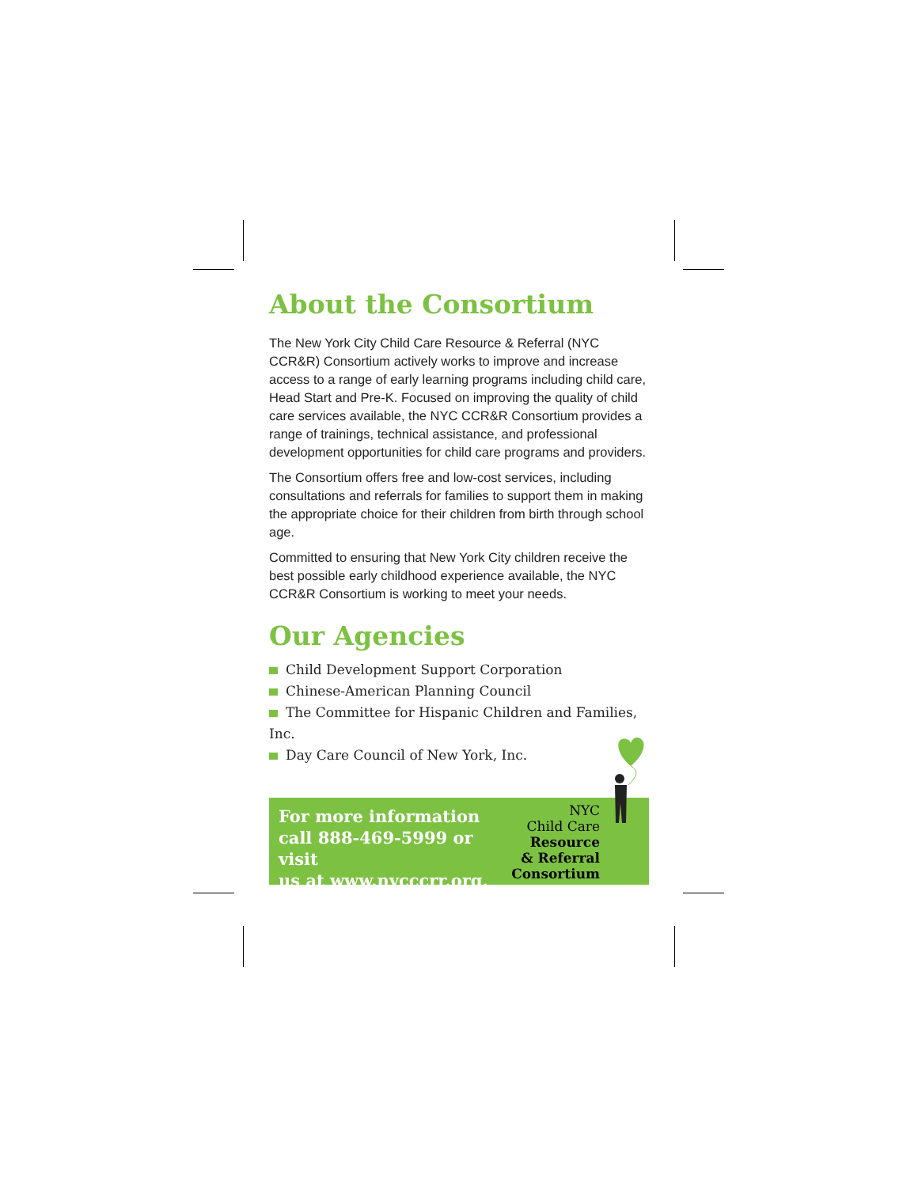About the Consortium
The New York City Child Care Resource & Referral (NYC CCR&R) Consortium actively works to improve and increase access to a range of early learning programs including child care, Head Start and Pre-K. Focused on improving the quality of child care services available, the NYC CCR&R Consortium provides a range of trainings, technical assistance, and professional development opportunities for child care programs and providers.
The Consortium offers free and low-cost services, including consultations and referrals for families to support them in making the appropriate choice for their children from birth through school age.
Committed to ensuring that New York City children receive the best possible early childhood experience available, the NYC CCR&R Consortium is working to meet your needs.
Our Agencies
Child Development Support Corporation
Chinese-American Planning Council
The Committee for Hispanic Children and Families, Inc.
Day Care Council of New York, Inc.
For more information
call 888-469-5999 or visit
us at www.nycccrr.org.
NYC
Child Care
Resource
& Referral
Consortium